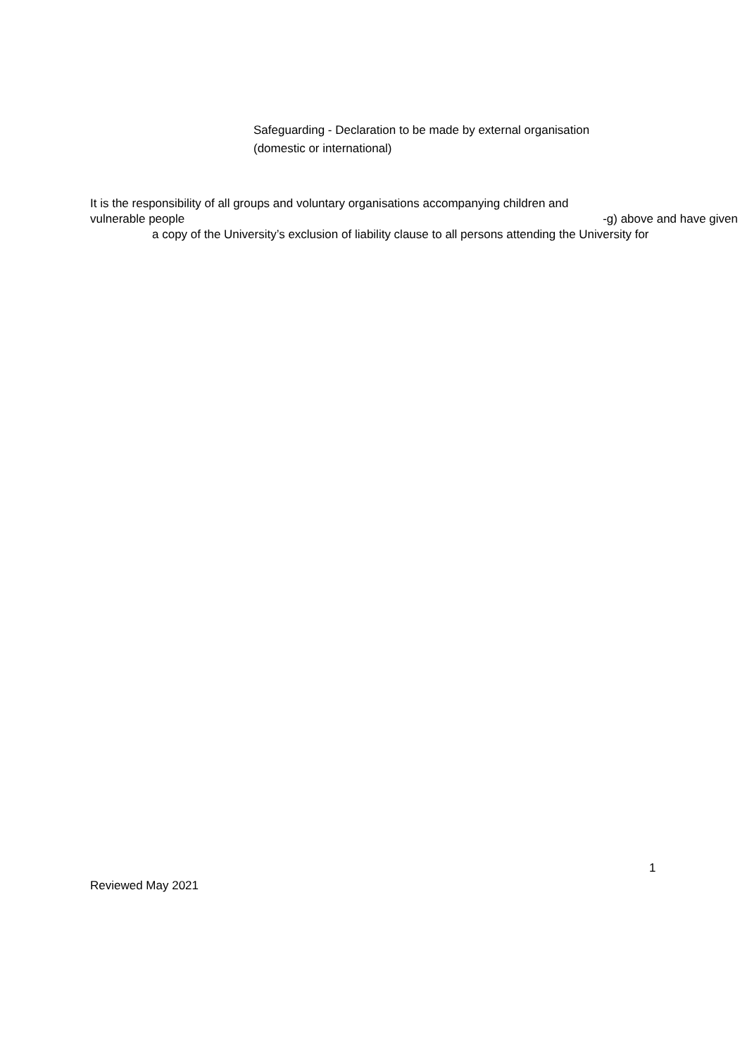Safeguarding - Declaration to be made by external organisation
(domestic or international)
It is the responsibility of all groups and voluntary organisations accompanying children and
vulnerable people -g) above and have given
a copy of the University’s exclusion of liability clause to all persons attending the University for
1
Reviewed May 2021